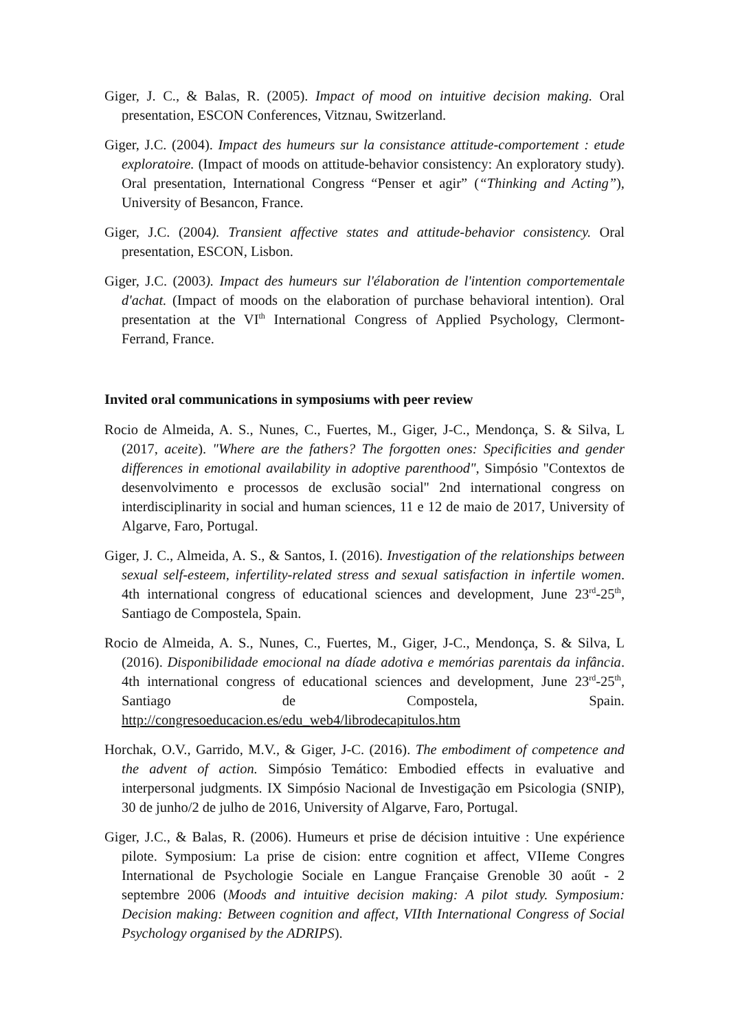Giger, J. C., & Balas, R. (2005). Impact of mood on intuitive decision making. Oral presentation, ESCON Conferences, Vitznau, Switzerland.
Giger, J.C. (2004). Impact des humeurs sur la consistance attitude-comportement : etude exploratoire. (Impact of moods on attitude-behavior consistency: An exploratory study). Oral presentation, International Congress “Penser et agir” (“Thinking and Acting”), University of Besancon, France.
Giger, J.C. (2004). Transient affective states and attitude-behavior consistency. Oral presentation, ESCON, Lisbon.
Giger, J.C. (2003). Impact des humeurs sur l'élaboration de l'intention comportementale d'achat. (Impact of moods on the elaboration of purchase behavioral intention). Oral presentation at the VI<sup>th</sup> International Congress of Applied Psychology, Clermont-Ferrand, France.
Invited oral communications in symposiums with peer review
Rocio de Almeida, A. S., Nunes, C., Fuertes, M., Giger, J-C., Mendonça, S. & Silva, L (2017, aceite). "Where are the fathers? The forgotten ones: Specificities and gender differences in emotional availability in adoptive parenthood", Simpósio "Contextos de desenvolvimento e processos de exclusão social" 2nd international congress on interdisciplinarity in social and human sciences, 11 e 12 de maio de 2017, University of Algarve, Faro, Portugal.
Giger, J. C., Almeida, A. S., & Santos, I. (2016). Investigation of the relationships between sexual self-esteem, infertility-related stress and sexual satisfaction in infertile women. 4th international congress of educational sciences and development, June 23<sup>rd</sup>-25<sup>th</sup>, Santiago de Compostela, Spain.
Rocio de Almeida, A. S., Nunes, C., Fuertes, M., Giger, J-C., Mendonça, S. & Silva, L (2016). Disponibilidade emocional na díade adotiva e memórias parentais da infância. 4th international congress of educational sciences and development, June 23<sup>rd</sup>-25<sup>th</sup>, Santiago de Compostela, Spain. http://congresoeducacion.es/edu_web4/librodecapitulos.htm
Horchak, O.V., Garrido, M.V., & Giger, J-C. (2016). The embodiment of competence and the advent of action. Simpósio Temático: Embodied effects in evaluative and interpersonal judgments. IX Simpósio Nacional de Investigação em Psicologia (SNIP), 30 de junho/2 de julho de 2016, University of Algarve, Faro, Portugal.
Giger, J.C., & Balas, R. (2006). Humeurs et prise de décision intuitive : Une expérience pilote. Symposium: La prise de cision: entre cognition et affect, VIIeme Congres International de Psychologie Sociale en Langue Française Grenoble 30 aoűt - 2 septembre 2006 (Moods and intuitive decision making: A pilot study. Symposium: Decision making: Between cognition and affect, VIIth International Congress of Social Psychology organised by the ADRIPS).